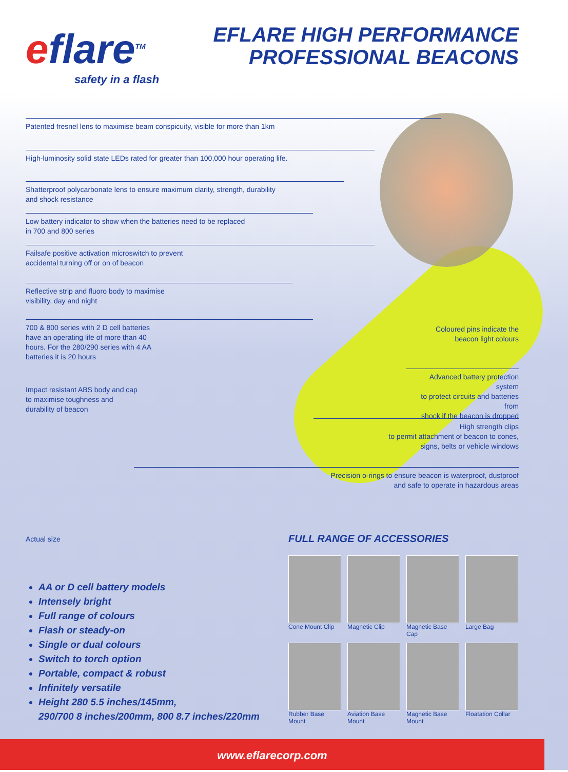eflare<sup>TM</sup>
safety in a flash
EFLARE HIGH PERFORMANCE
PROFESSIONAL BEACONS
Patented fresnel lens to maximise beam conspicuity, visible for more than 1km
High-luminosity solid state LEDs rated for greater than 100,000 hour operating life.
Shatterproof polycarbonate lens to ensure maximum clarity, strength, durability
and shock resistance
Low battery indicator to show when the batteries need to be replaced
in 700 and 800 series
Failsafe positive activation microswitch to prevent
accidental turning off or on of beacon
Reflective strip and fluoro body to maximise
visibility, day and night
700 & 800 series with 2 D cell batteries
have an operating life of more than 40
hours. For the 280/290 series with 4 AA
batteries it is 20 hours
Impact resistant ABS body and cap
to maximise toughness and
durability of beacon
Coloured pins indicate the
beacon light colours
Advanced battery protection system
to protect circuits and batteries from
shock if the beacon is dropped
High strength clips
to permit attachment of beacon to cones,
signs, belts or vehicle windows
Precision o-rings to ensure beacon is waterproof, dustproof
and safe to operate in hazardous areas
Actual size
AA or D cell battery models
Intensely bright
Full range of colours
Flash or steady-on
Single or dual colours
Switch to torch option
Portable, compact & robust
Infinitely versatile
Height 280 5.5 inches/145mm,
290/700 8 inches/200mm, 800 8.7 inches/220mm
FULL RANGE OF ACCESSORIES
Cone Mount Clip
Magnetic Clip
Magnetic Base Cap
Large Bag
Rubber Base Mount
Aviation Base Mount
Magnetic Base Mount
Floatation Collar
www.eflarecorp.com